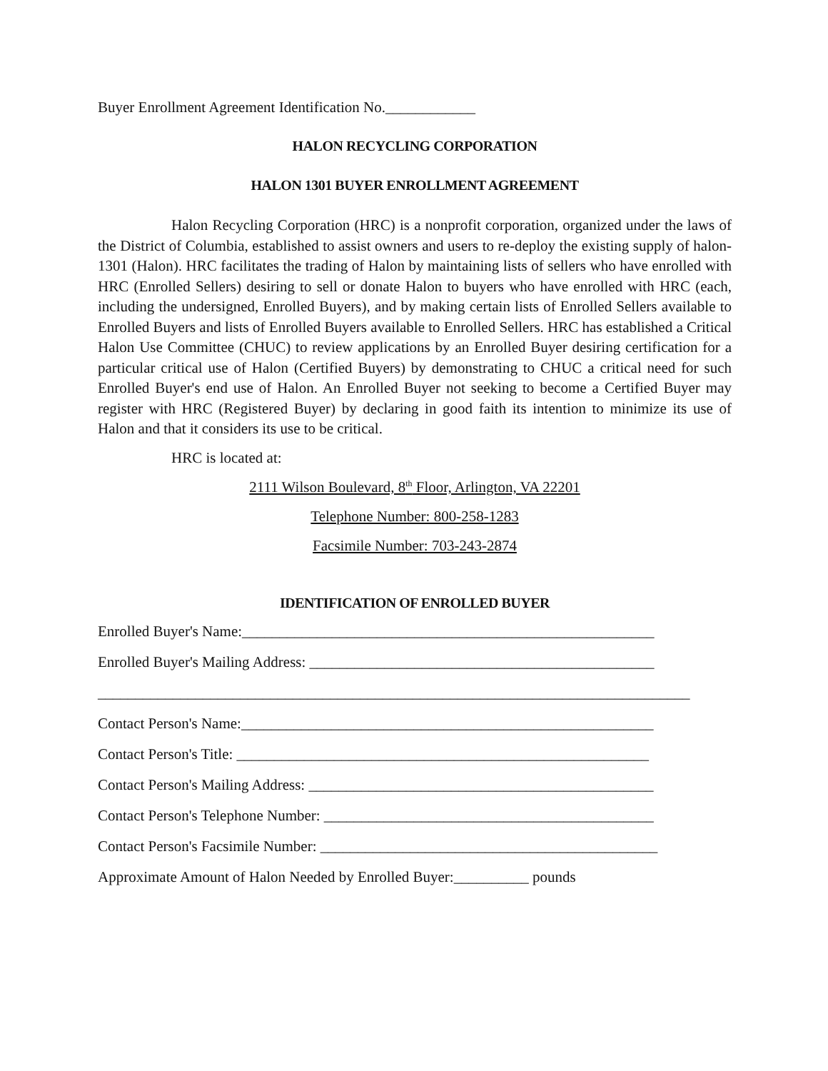Buyer Enrollment Agreement Identification No.____________
HALON RECYCLING CORPORATION
HALON 1301 BUYER ENROLLMENT AGREEMENT
Halon Recycling Corporation (HRC) is a nonprofit corporation, organized under the laws of the District of Columbia, established to assist owners and users to re-deploy the existing supply of halon-1301 (Halon). HRC facilitates the trading of Halon by maintaining lists of sellers who have enrolled with HRC (Enrolled Sellers) desiring to sell or donate Halon to buyers who have enrolled with HRC (each, including the undersigned, Enrolled Buyers), and by making certain lists of Enrolled Sellers available to Enrolled Buyers and lists of Enrolled Buyers available to Enrolled Sellers. HRC has established a Critical Halon Use Committee (CHUC) to review applications by an Enrolled Buyer desiring certification for a particular critical use of Halon (Certified Buyers) by demonstrating to CHUC a critical need for such Enrolled Buyer's end use of Halon. An Enrolled Buyer not seeking to become a Certified Buyer may register with HRC (Registered Buyer) by declaring in good faith its intention to minimize its use of Halon and that it considers its use to be critical.
HRC is located at:
2111 Wilson Boulevard, 8<sup>th</sup> Floor, Arlington, VA 22201
Telephone Number: 800-258-1283
Facsimile Number: 703-243-2874
IDENTIFICATION OF ENROLLED BUYER
Enrolled Buyer's Name:_______________________________________________________
Enrolled Buyer's Mailing Address: ______________________________________________
_______________________________________________________________________________
Contact Person's Name:_______________________________________________________
Contact Person's Title: _______________________________________________________
Contact Person's Mailing Address: ______________________________________________
Contact Person's Telephone Number: ____________________________________________
Contact Person's Facsimile Number: _____________________________________________
Approximate Amount of Halon Needed by Enrolled Buyer:__________ pounds